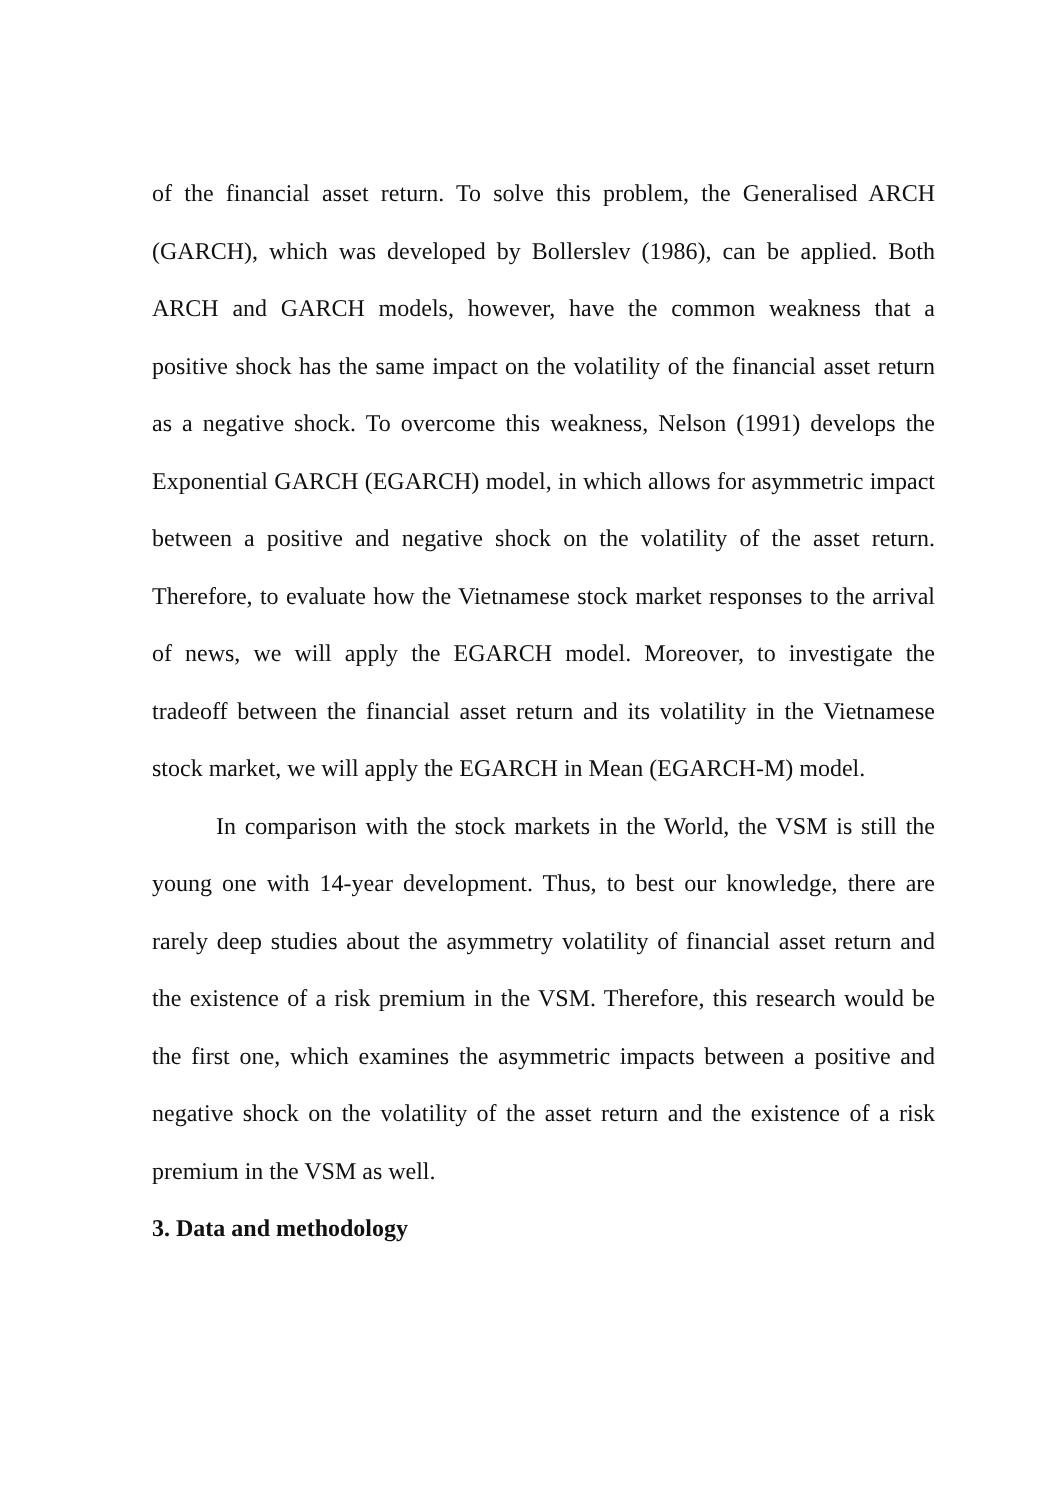of the financial asset return. To solve this problem, the Generalised ARCH (GARCH), which was developed by Bollerslev (1986), can be applied. Both ARCH and GARCH models, however, have the common weakness that a positive shock has the same impact on the volatility of the financial asset return as a negative shock. To overcome this weakness, Nelson (1991) develops the Exponential GARCH (EGARCH) model, in which allows for asymmetric impact between a positive and negative shock on the volatility of the asset return. Therefore, to evaluate how the Vietnamese stock market responses to the arrival of news, we will apply the EGARCH model. Moreover, to investigate the tradeoff between the financial asset return and its volatility in the Vietnamese stock market, we will apply the EGARCH in Mean (EGARCH-M) model.
In comparison with the stock markets in the World, the VSM is still the young one with 14-year development. Thus, to best our knowledge, there are rarely deep studies about the asymmetry volatility of financial asset return and the existence of a risk premium in the VSM. Therefore, this research would be the first one, which examines the asymmetric impacts between a positive and negative shock on the volatility of the asset return and the existence of a risk premium in the VSM as well.
3. Data and methodology